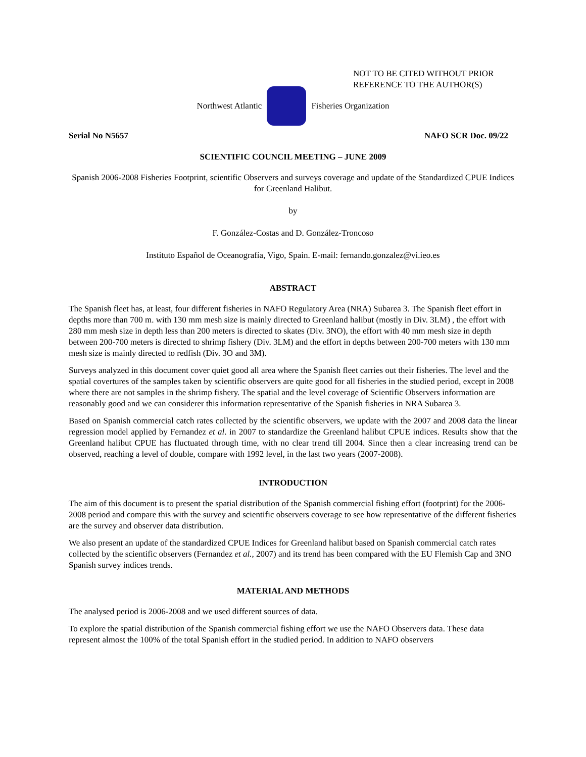NOT TO BE CITED WITHOUT PRIOR
REFERENCE TO THE AUTHOR(S)
Northwest Atlantic Fisheries Organization
Serial No N5657 NAFO SCR Doc. 09/22
SCIENTIFIC COUNCIL MEETING – JUNE 2009
Spanish 2006-2008 Fisheries Footprint, scientific Observers and surveys coverage and update of the Standardized CPUE Indices for Greenland Halibut.
by
F. González-Costas and D. González-Troncoso
Instituto Español de Oceanografía, Vigo, Spain. E-mail: fernando.gonzalez@vi.ieo.es
ABSTRACT
The Spanish fleet has, at least, four different fisheries in NAFO Regulatory Area (NRA) Subarea 3. The Spanish fleet effort in depths more than 700 m. with 130 mm mesh size is mainly directed to Greenland halibut (mostly in Div. 3LM) , the effort with 280 mm mesh size in depth less than 200 meters is directed to skates (Div. 3NO), the effort with 40 mm mesh size in depth between 200-700 meters is directed to shrimp fishery (Div. 3LM) and the effort in depths between 200-700 meters with 130 mm mesh size is mainly directed to redfish (Div. 3O and 3M).
Surveys analyzed in this document cover quiet good all area where the Spanish fleet carries out their fisheries. The level and the spatial covertures of the samples taken by scientific observers are quite good for all fisheries in the studied period, except in 2008 where there are not samples in the shrimp fishery. The spatial and the level coverage of Scientific Observers information are reasonably good and we can considerer this information representative of the Spanish fisheries in NRA Subarea 3.
Based on Spanish commercial catch rates collected by the scientific observers, we update with the 2007 and 2008 data the linear regression model applied by Fernandez et al. in 2007 to standardize the Greenland halibut CPUE indices. Results show that the Greenland halibut CPUE has fluctuated through time, with no clear trend till 2004. Since then a clear increasing trend can be observed, reaching a level of double, compare with 1992 level, in the last two years (2007-2008).
INTRODUCTION
The aim of this document is to present the spatial distribution of the Spanish commercial fishing effort (footprint) for the 2006-2008 period and compare this with the survey and scientific observers coverage to see how representative of the different fisheries are the survey and observer data distribution.
We also present an update of the standardized CPUE Indices for Greenland halibut based on Spanish commercial catch rates collected by the scientific observers (Fernandez et al., 2007) and its trend has been compared with the EU Flemish Cap and 3NO Spanish survey indices trends.
MATERIAL AND METHODS
The analysed period is 2006-2008 and we used different sources of data.
To explore the spatial distribution of the Spanish commercial fishing effort we use the NAFO Observers data. These data represent almost the 100% of the total Spanish effort in the studied period. In addition to NAFO observers